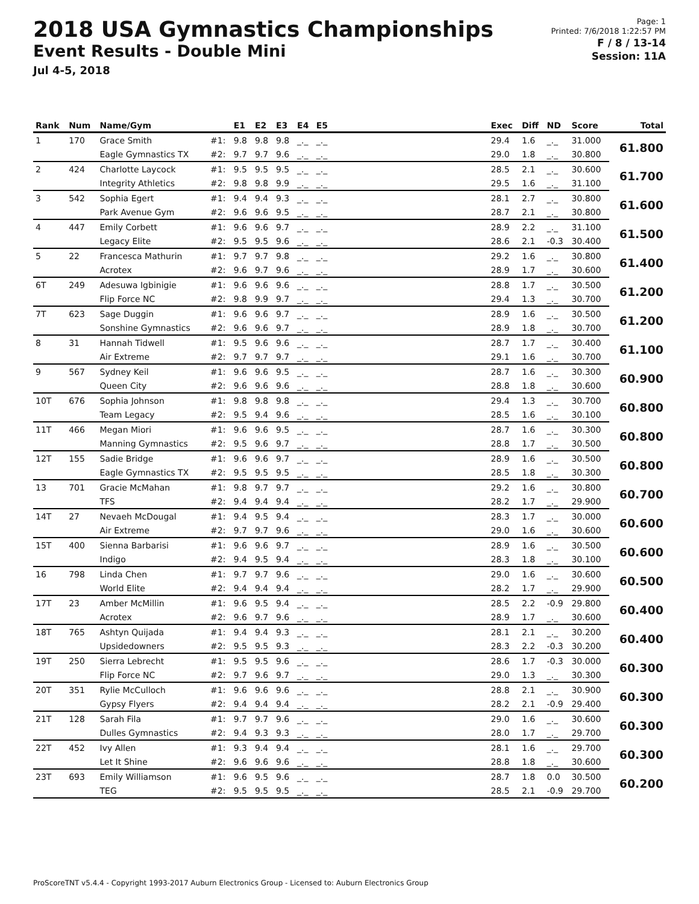2018 USA Gymnastics Championships
Event Results - Double Mini
Jul 4-5, 2018
Page: 1
Printed: 7/6/2018 1:22:57 PM
F / 8 / 13-14
Session: 11A
| Rank | Num | Name/Gym | | E1 | E2 | E3 | E4 | E5 | | Exec | Diff | ND | Score | Total |
| --- | --- | --- | --- | --- | --- | --- | --- | --- | --- | --- | --- | --- | --- | --- |
| 1 | 170 | Grace Smith | #1: | 9.8 | 9.8 | 9.8 | _._ | _._ | | 29.4 | 1.6 | _._ | 31.000 | 61.800 |
| | | Eagle Gymnastics TX | #2: | 9.7 | 9.7 | 9.6 | _._ | _._ | | 29.0 | 1.8 | _._ | 30.800 | |
| 2 | 424 | Charlotte Laycock | #1: | 9.5 | 9.5 | 9.5 | _._ | _._ | | 28.5 | 2.1 | _._ | 30.600 | 61.700 |
| | | Integrity Athletics | #2: | 9.8 | 9.8 | 9.9 | _._ | _._ | | 29.5 | 1.6 | _._ | 31.100 | |
| 3 | 542 | Sophia Egert | #1: | 9.4 | 9.4 | 9.3 | _._ | _._ | | 28.1 | 2.7 | _._ | 30.800 | 61.600 |
| | | Park Avenue Gym | #2: | 9.6 | 9.6 | 9.5 | _._ | _._ | | 28.7 | 2.1 | _._ | 30.800 | |
| 4 | 447 | Emily Corbett | #1: | 9.6 | 9.6 | 9.7 | _._ | _._ | | 28.9 | 2.2 | _._ | 31.100 | 61.500 |
| | | Legacy Elite | #2: | 9.5 | 9.5 | 9.6 | _._ | _._ | | 28.6 | 2.1 | -0.3 | 30.400 | |
| 5 | 22 | Francesca Mathurin | #1: | 9.7 | 9.7 | 9.8 | _._ | _._ | | 29.2 | 1.6 | _._ | 30.800 | 61.400 |
| | | Acrotex | #2: | 9.6 | 9.7 | 9.6 | _._ | _._ | | 28.9 | 1.7 | _._ | 30.600 | |
| 6T | 249 | Adesuwa Igbinigie | #1: | 9.6 | 9.6 | 9.6 | _._ | _._ | | 28.8 | 1.7 | _._ | 30.500 | 61.200 |
| | | Flip Force NC | #2: | 9.8 | 9.9 | 9.7 | _._ | _._ | | 29.4 | 1.3 | _._ | 30.700 | |
| 7T | 623 | Sage Duggin | #1: | 9.6 | 9.6 | 9.7 | _._ | _._ | | 28.9 | 1.6 | _._ | 30.500 | 61.200 |
| | | Sonshine Gymnastics | #2: | 9.6 | 9.6 | 9.7 | _._ | _._ | | 28.9 | 1.8 | _._ | 30.700 | |
| 8 | 31 | Hannah Tidwell | #1: | 9.5 | 9.6 | 9.6 | _._ | _._ | | 28.7 | 1.7 | _._ | 30.400 | 61.100 |
| | | Air Extreme | #2: | 9.7 | 9.7 | 9.7 | _._ | _._ | | 29.1 | 1.6 | _._ | 30.700 | |
| 9 | 567 | Sydney Keil | #1: | 9.6 | 9.6 | 9.5 | _._ | _._ | | 28.7 | 1.6 | _._ | 30.300 | 60.900 |
| | | Queen City | #2: | 9.6 | 9.6 | 9.6 | _._ | _._ | | 28.8 | 1.8 | _._ | 30.600 | |
| 10T | 676 | Sophia Johnson | #1: | 9.8 | 9.8 | 9.8 | _._ | _._ | | 29.4 | 1.3 | _._ | 30.700 | 60.800 |
| | | Team Legacy | #2: | 9.5 | 9.4 | 9.6 | _._ | _._ | | 28.5 | 1.6 | _._ | 30.100 | |
| 11T | 466 | Megan Miori | #1: | 9.6 | 9.6 | 9.5 | _._ | _._ | | 28.7 | 1.6 | _._ | 30.300 | 60.800 |
| | | Manning Gymnastics | #2: | 9.5 | 9.6 | 9.7 | _._ | _._ | | 28.8 | 1.7 | _._ | 30.500 | |
| 12T | 155 | Sadie Bridge | #1: | 9.6 | 9.6 | 9.7 | _._ | _._ | | 28.9 | 1.6 | _._ | 30.500 | 60.800 |
| | | Eagle Gymnastics TX | #2: | 9.5 | 9.5 | 9.5 | _._ | _._ | | 28.5 | 1.8 | _._ | 30.300 | |
| 13 | 701 | Gracie McMahan | #1: | 9.8 | 9.7 | 9.7 | _._ | _._ | | 29.2 | 1.6 | _._ | 30.800 | 60.700 |
| | | TFS | #2: | 9.4 | 9.4 | 9.4 | _._ | _._ | | 28.2 | 1.7 | _._ | 29.900 | |
| 14T | 27 | Nevaeh McDougal | #1: | 9.4 | 9.5 | 9.4 | _._ | _._ | | 28.3 | 1.7 | _._ | 30.000 | 60.600 |
| | | Air Extreme | #2: | 9.7 | 9.7 | 9.6 | _._ | _._ | | 29.0 | 1.6 | _._ | 30.600 | |
| 15T | 400 | Sienna Barbarisi | #1: | 9.6 | 9.6 | 9.7 | _._ | _._ | | 28.9 | 1.6 | _._ | 30.500 | 60.600 |
| | | Indigo | #2: | 9.4 | 9.5 | 9.4 | _._ | _._ | | 28.3 | 1.8 | _._ | 30.100 | |
| 16 | 798 | Linda Chen | #1: | 9.7 | 9.7 | 9.6 | _._ | _._ | | 29.0 | 1.6 | _._ | 30.600 | 60.500 |
| | | World Elite | #2: | 9.4 | 9.4 | 9.4 | _._ | _._ | | 28.2 | 1.7 | _._ | 29.900 | |
| 17T | 23 | Amber McMillin | #1: | 9.6 | 9.5 | 9.4 | _._ | _._ | | 28.5 | 2.2 | -0.9 | 29.800 | 60.400 |
| | | Acrotex | #2: | 9.6 | 9.7 | 9.6 | _._ | _._ | | 28.9 | 1.7 | _._ | 30.600 | |
| 18T | 765 | Ashtyn Quijada | #1: | 9.4 | 9.4 | 9.3 | _._ | _._ | | 28.1 | 2.1 | _._ | 30.200 | 60.400 |
| | | Upsidedowners | #2: | 9.5 | 9.5 | 9.3 | _._ | _._ | | 28.3 | 2.2 | -0.3 | 30.200 | |
| 19T | 250 | Sierra Lebrecht | #1: | 9.5 | 9.5 | 9.6 | _._ | _._ | | 28.6 | 1.7 | -0.3 | 30.000 | 60.300 |
| | | Flip Force NC | #2: | 9.7 | 9.6 | 9.7 | _._ | _._ | | 29.0 | 1.3 | _._ | 30.300 | |
| 20T | 351 | Rylie McCulloch | #1: | 9.6 | 9.6 | 9.6 | _._ | _._ | | 28.8 | 2.1 | _._ | 30.900 | 60.300 |
| | | Gypsy Flyers | #2: | 9.4 | 9.4 | 9.4 | _._ | _._ | | 28.2 | 2.1 | -0.9 | 29.400 | |
| 21T | 128 | Sarah Fila | #1: | 9.7 | 9.7 | 9.6 | _._ | _._ | | 29.0 | 1.6 | _._ | 30.600 | 60.300 |
| | | Dulles Gymnastics | #2: | 9.4 | 9.3 | 9.3 | _._ | _._ | | 28.0 | 1.7 | _._ | 29.700 | |
| 22T | 452 | Ivy Allen | #1: | 9.3 | 9.4 | 9.4 | _._ | _._ | | 28.1 | 1.6 | _._ | 29.700 | 60.300 |
| | | Let It Shine | #2: | 9.6 | 9.6 | 9.6 | _._ | _._ | | 28.8 | 1.8 | _._ | 30.600 | |
| 23T | 693 | Emily Williamson | #1: | 9.6 | 9.5 | 9.6 | _._ | _._ | | 28.7 | 1.8 | 0.0 | 30.500 | 60.200 |
| | | TEG | #2: | 9.5 | 9.5 | 9.5 | _._ | _._ | | 28.5 | 2.1 | -0.9 | 29.700 | |
ProScoreTNT v5.4.4 - Copyright 1993-2017 Auburn Electronics Group - Licensed to: Auburn Electronics Group